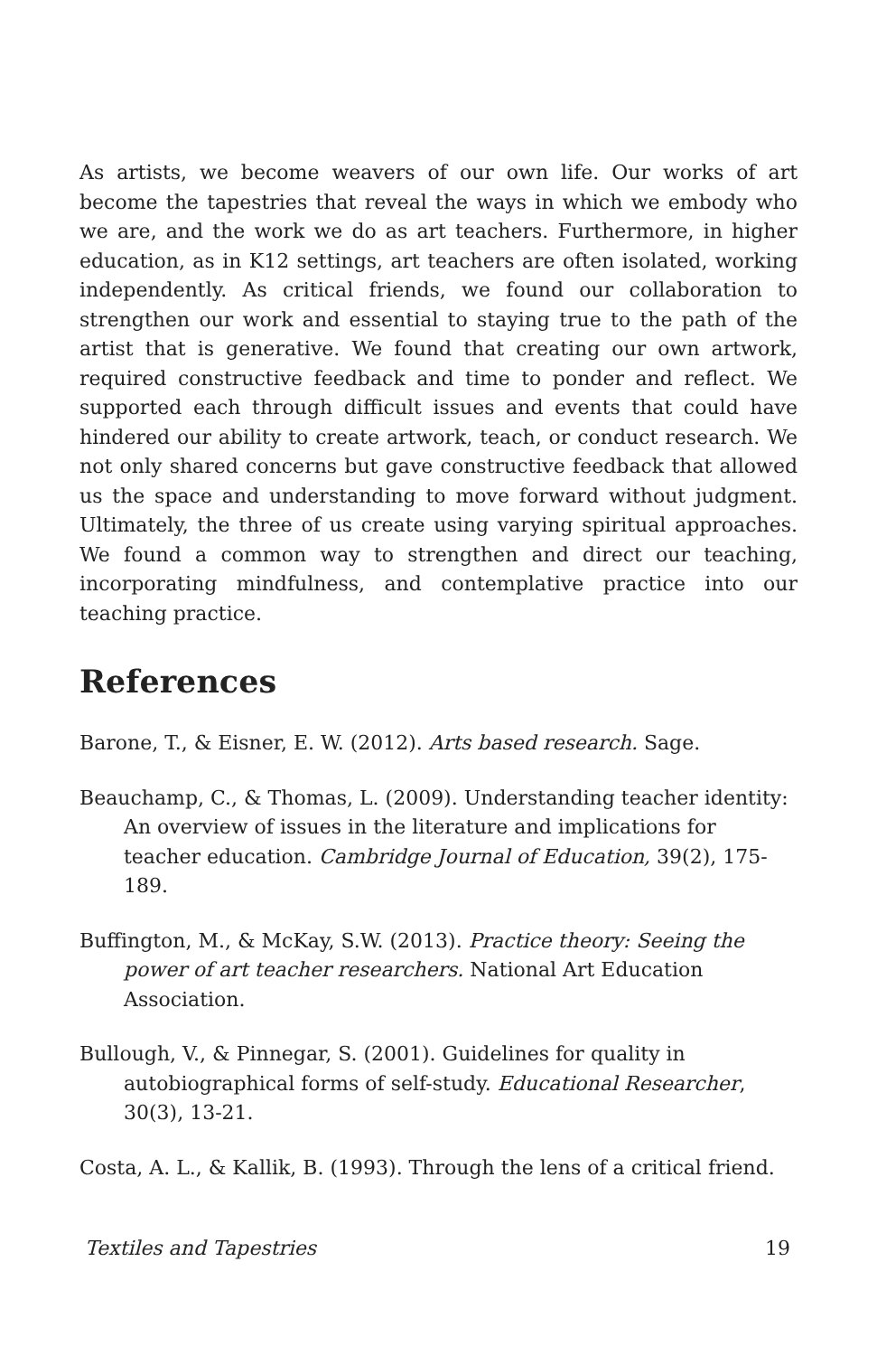As artists, we become weavers of our own life. Our works of art become the tapestries that reveal the ways in which we embody who we are, and the work we do as art teachers. Furthermore, in higher education, as in K12 settings, art teachers are often isolated, working independently. As critical friends, we found our collaboration to strengthen our work and essential to staying true to the path of the artist that is generative. We found that creating our own artwork, required constructive feedback and time to ponder and reflect. We supported each through difficult issues and events that could have hindered our ability to create artwork, teach, or conduct research. We not only shared concerns but gave constructive feedback that allowed us the space and understanding to move forward without judgment. Ultimately, the three of us create using varying spiritual approaches. We found a common way to strengthen and direct our teaching, incorporating mindfulness, and contemplative practice into our teaching practice.
References
Barone, T., & Eisner, E. W. (2012). Arts based research. Sage.
Beauchamp, C., & Thomas, L. (2009). Understanding teacher identity: An overview of issues in the literature and implications for teacher education. Cambridge Journal of Education, 39(2), 175-189.
Buffington, M., & McKay, S.W. (2013). Practice theory: Seeing the power of art teacher researchers. National Art Education Association.
Bullough, V., & Pinnegar, S. (2001). Guidelines for quality in autobiographical forms of self-study. Educational Researcher, 30(3), 13-21.
Costa, A. L., & Kallik, B. (1993). Through the lens of a critical friend.
Textiles and Tapestries 19